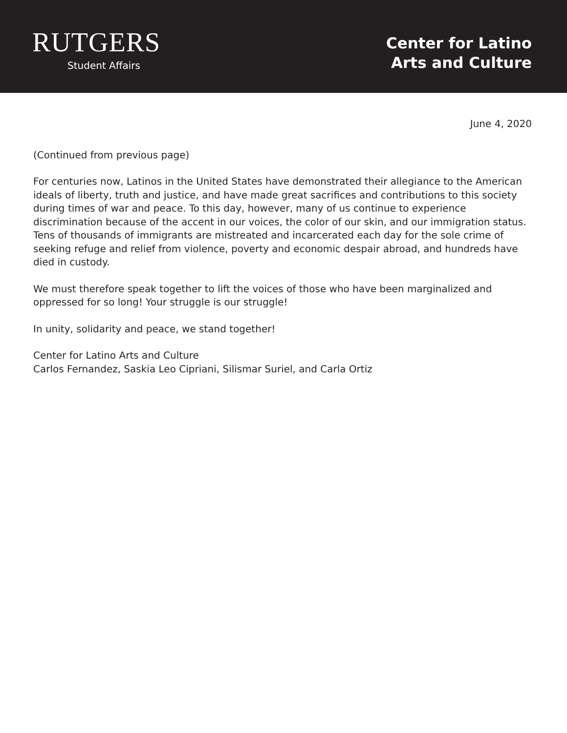RUTGERS
Student Affairs
Center for Latino
Arts and Culture
June 4, 2020
(Continued from previous page)
For centuries now, Latinos in the United States have demonstrated their allegiance to the American ideals of liberty, truth and justice, and have made great sacrifices and contributions to this society during times of war and peace. To this day, however, many of us continue to experience discrimination because of the accent in our voices, the color of our skin, and our immigration status. Tens of thousands of immigrants are mistreated and incarcerated each day for the sole crime of seeking refuge and relief from violence, poverty and economic despair abroad, and hundreds have died in custody.
We must therefore speak together to lift the voices of those who have been marginalized and oppressed for so long! Your struggle is our struggle!
In unity, solidarity and peace, we stand together!
Center for Latino Arts and Culture
Carlos Fernandez, Saskia Leo Cipriani, Silismar Suriel, and Carla Ortiz